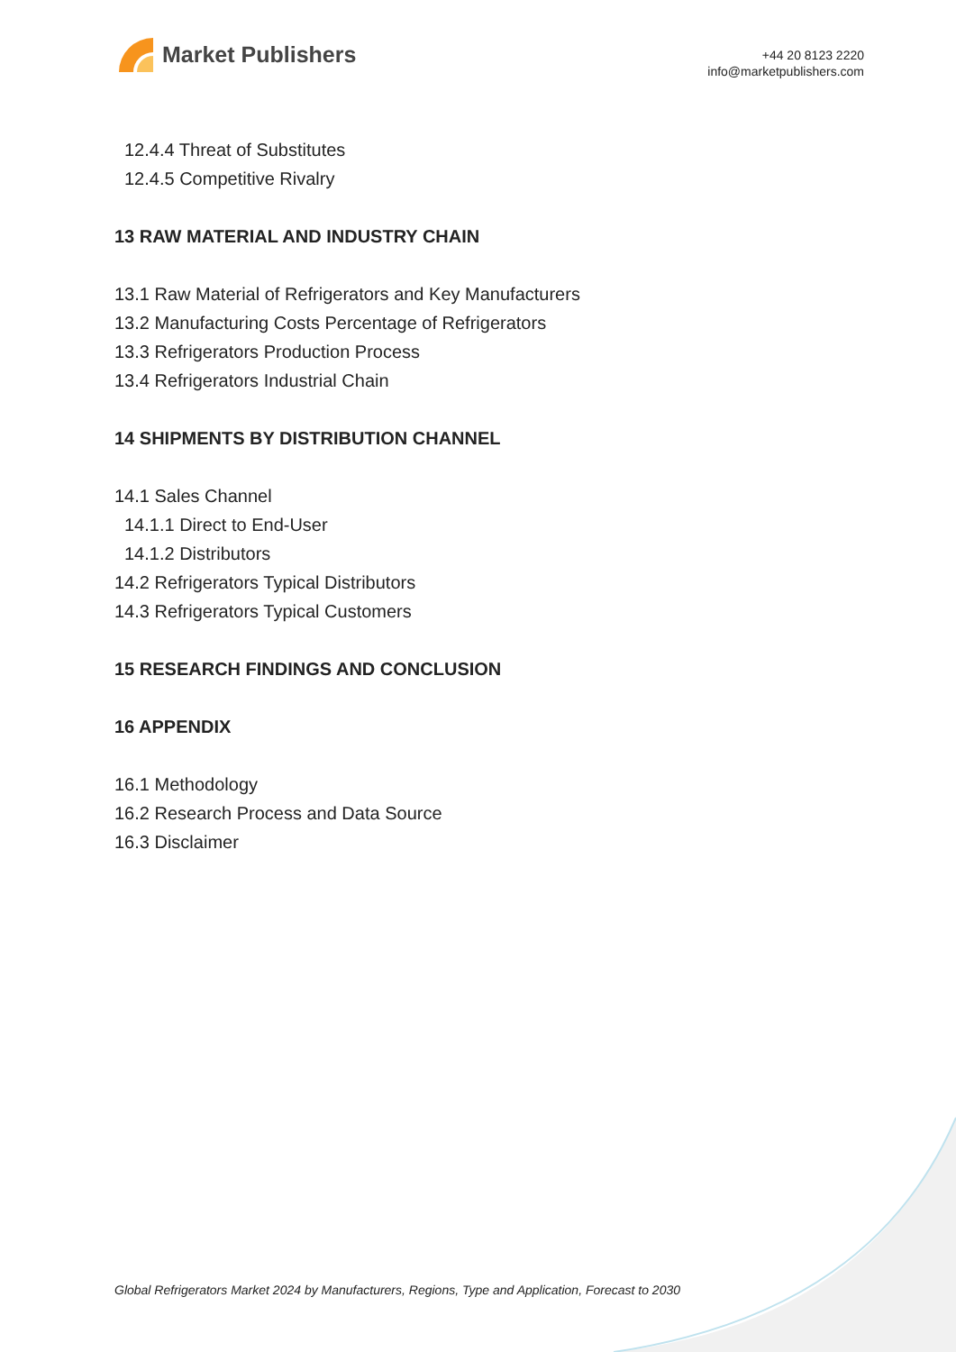Market Publishers
+44 20 8123 2220
info@marketpublishers.com
12.4.4 Threat of Substitutes
12.4.5 Competitive Rivalry
13 RAW MATERIAL AND INDUSTRY CHAIN
13.1 Raw Material of Refrigerators and Key Manufacturers
13.2 Manufacturing Costs Percentage of Refrigerators
13.3 Refrigerators Production Process
13.4 Refrigerators Industrial Chain
14 SHIPMENTS BY DISTRIBUTION CHANNEL
14.1 Sales Channel
14.1.1 Direct to End-User
14.1.2 Distributors
14.2 Refrigerators Typical Distributors
14.3 Refrigerators Typical Customers
15 RESEARCH FINDINGS AND CONCLUSION
16 APPENDIX
16.1 Methodology
16.2 Research Process and Data Source
16.3 Disclaimer
Global Refrigerators Market 2024 by Manufacturers, Regions, Type and Application, Forecast to 2030